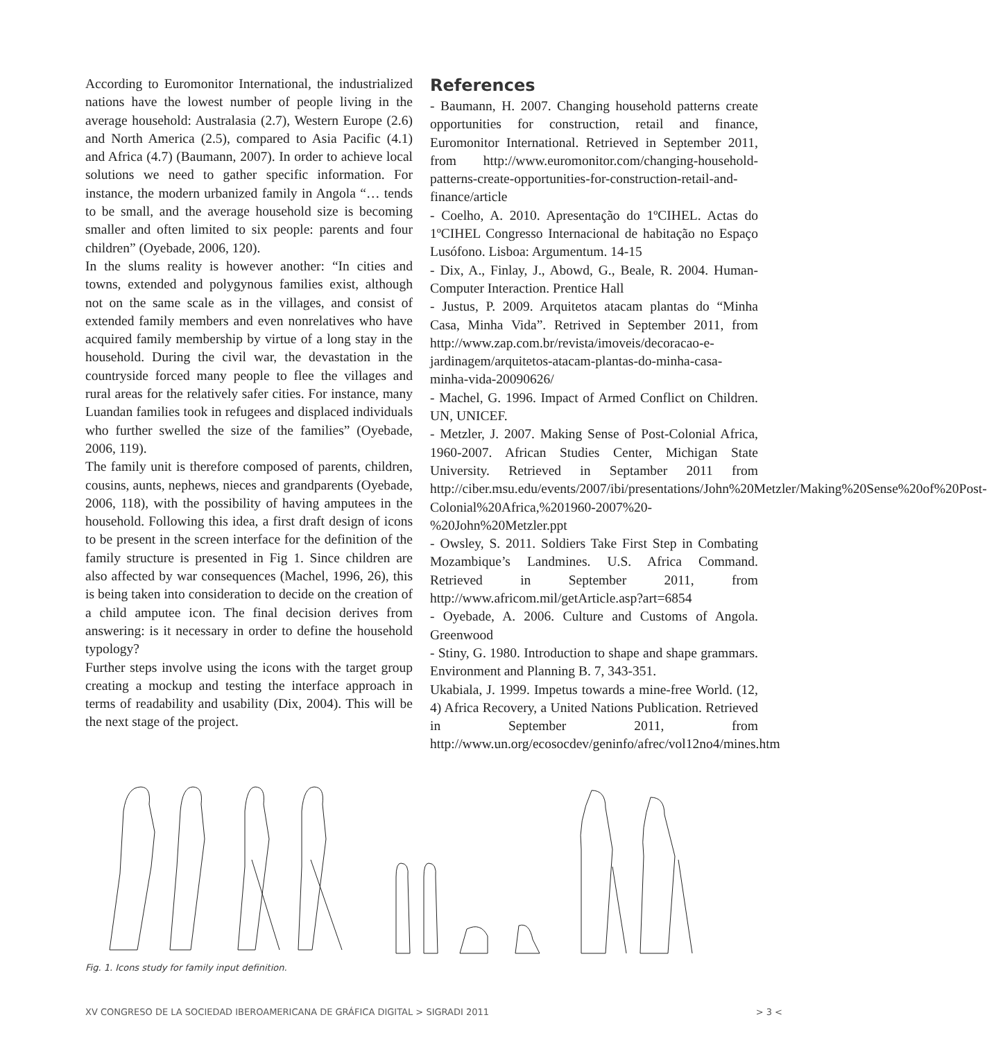According to Euromonitor International, the industrialized nations have the lowest number of people living in the average household: Australasia (2.7), Western Europe (2.6) and North America (2.5), compared to Asia Pacific (4.1) and Africa (4.7) (Baumann, 2007). In order to achieve local solutions we need to gather specific information. For instance, the modern urbanized family in Angola “… tends to be small, and the average household size is becoming smaller and often limited to six people: parents and four children” (Oyebade, 2006, 120).
In the slums reality is however another: “In cities and towns, extended and polygynous families exist, although not on the same scale as in the villages, and consist of extended family members and even nonrelatives who have acquired family membership by virtue of a long stay in the household. During the civil war, the devastation in the countryside forced many people to flee the villages and rural areas for the relatively safer cities. For instance, many Luandan families took in refugees and displaced individuals who further swelled the size of the families” (Oyebade, 2006, 119).
The family unit is therefore composed of parents, children, cousins, aunts, nephews, nieces and grandparents (Oyebade, 2006, 118), with the possibility of having amputees in the household. Following this idea, a first draft design of icons to be present in the screen interface for the definition of the family structure is presented in Fig 1. Since children are also affected by war consequences (Machel, 1996, 26), this is being taken into consideration to decide on the creation of a child amputee icon. The final decision derives from answering: is it necessary in order to define the household typology?
Further steps involve using the icons with the target group creating a mockup and testing the interface approach in terms of readability and usability (Dix, 2004). This will be the next stage of the project.
References
- Baumann, H. 2007. Changing household patterns create opportunities for construction, retail and finance, Euromonitor International. Retrieved in September 2011, from http://www.euromonitor.com/changing-household-patterns-create-opportunities-for-construction-retail-and-finance/article
- Coelho, A. 2010. Apresentação do 1ºCIHEL. Actas do 1ºCIHEL Congresso Internacional de habitação no Espaço Lusófono. Lisboa: Argumentum. 14-15
- Dix, A., Finlay, J., Abowd, G., Beale, R. 2004. Human-Computer Interaction. Prentice Hall
- Justus, P. 2009. Arquitetos atacam plantas do “Minha Casa, Minha Vida”. Retrived in September 2011, from http://www.zap.com.br/revista/imoveis/decoracao-e-jardinagem/arquitetos-atacam-plantas-do-minha-casa-minha-vida-20090626/
- Machel, G. 1996. Impact of Armed Conflict on Children. UN, UNICEF.
- Metzler, J. 2007. Making Sense of Post-Colonial Africa, 1960-2007. African Studies Center, Michigan State University. Retrieved in Septamber 2011 from http://ciber.msu.edu/events/2007/ibi/presentations/John%20Metzler/Making%20Sense%20of%20Post-Colonial%20Africa,%201960-2007%20-%20John%20Metzler.ppt
- Owsley, S. 2011. Soldiers Take First Step in Combating Mozambique’s Landmines. U.S. Africa Command. Retrieved in September 2011, from http://www.africom.mil/getArticle.asp?art=6854
- Oyebade, A. 2006. Culture and Customs of Angola. Greenwood
- Stiny, G. 1980. Introduction to shape and shape grammars. Environment and Planning B. 7, 343-351.
Ukabiala, J. 1999. Impetus towards a mine-free World. (12, 4) Africa Recovery, a United Nations Publication. Retrieved in September 2011, from http://www.un.org/ecosocdev/geninfo/afrec/vol12no4/mines.htm
Fig. 1. Icons study for family input definition.
XV CONGRESO DE LA SOCIEDAD IBEROAMERICANA DE GRÁFICA DIGITAL > SIGRADI 2011 > 3 <